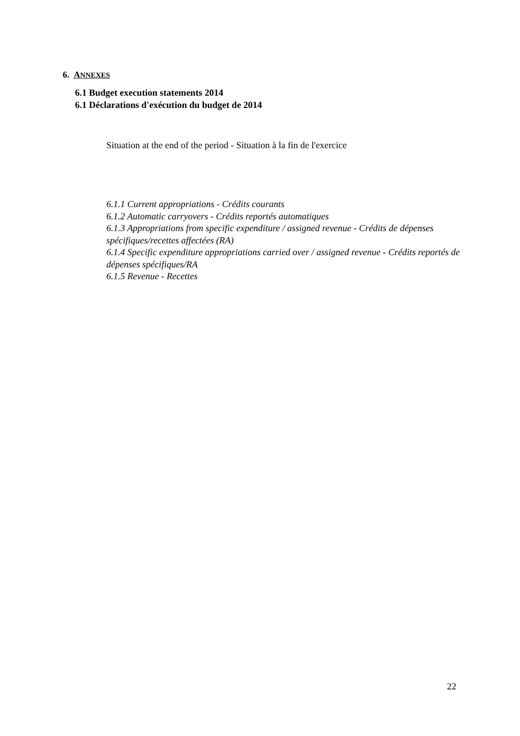6. ANNEXES
6.1 Budget execution statements 2014
6.1 Déclarations d'exécution du budget de 2014
Situation at the end of the period - Situation à la fin de l'exercice
6.1.1 Current appropriations - Crédits courants
6.1.2 Automatic carryovers - Crédits reportés automatiques
6.1.3 Appropriations from specific expenditure / assigned revenue - Crédits de dépenses spécifiques/recettes affectées (RA)
6.1.4 Specific expenditure appropriations carried over / assigned revenue - Crédits reportés de dépenses spécifiques/RA
6.1.5 Revenue - Recettes
22